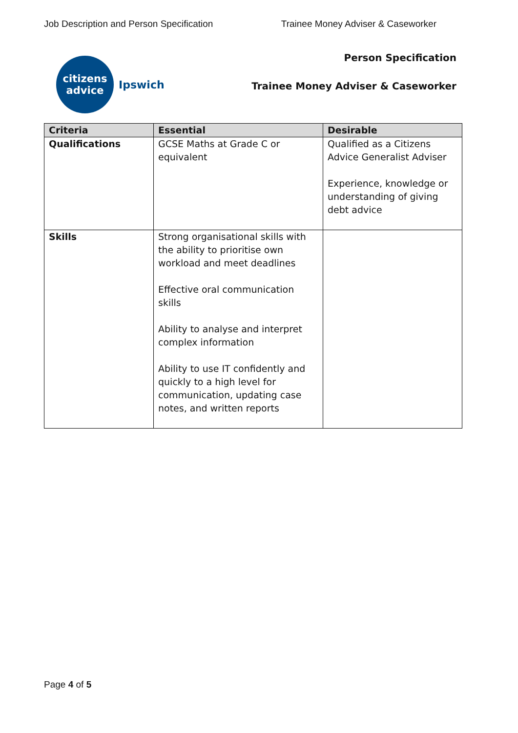Job Description and Person Specification Trainee Money Adviser & Caseworker
citizens
advice
Ipswich
Person Specification
Trainee Money Adviser & Caseworker
| Criteria | Essential | Desirable |
| --- | --- | --- |
| Qualifications | GCSE Maths at Grade C or equivalent | Qualified as a Citizens Advice Generalist Adviser Experience, knowledge or understanding of giving debt advice |
| Skills | Strong organisational skills with the ability to prioritise own workload and meet deadlines Effective oral communication skills Ability to analyse and interpret complex information Ability to use IT confidently and quickly to a high level for communication, updating case notes, and written reports | |
Page 4 of 5